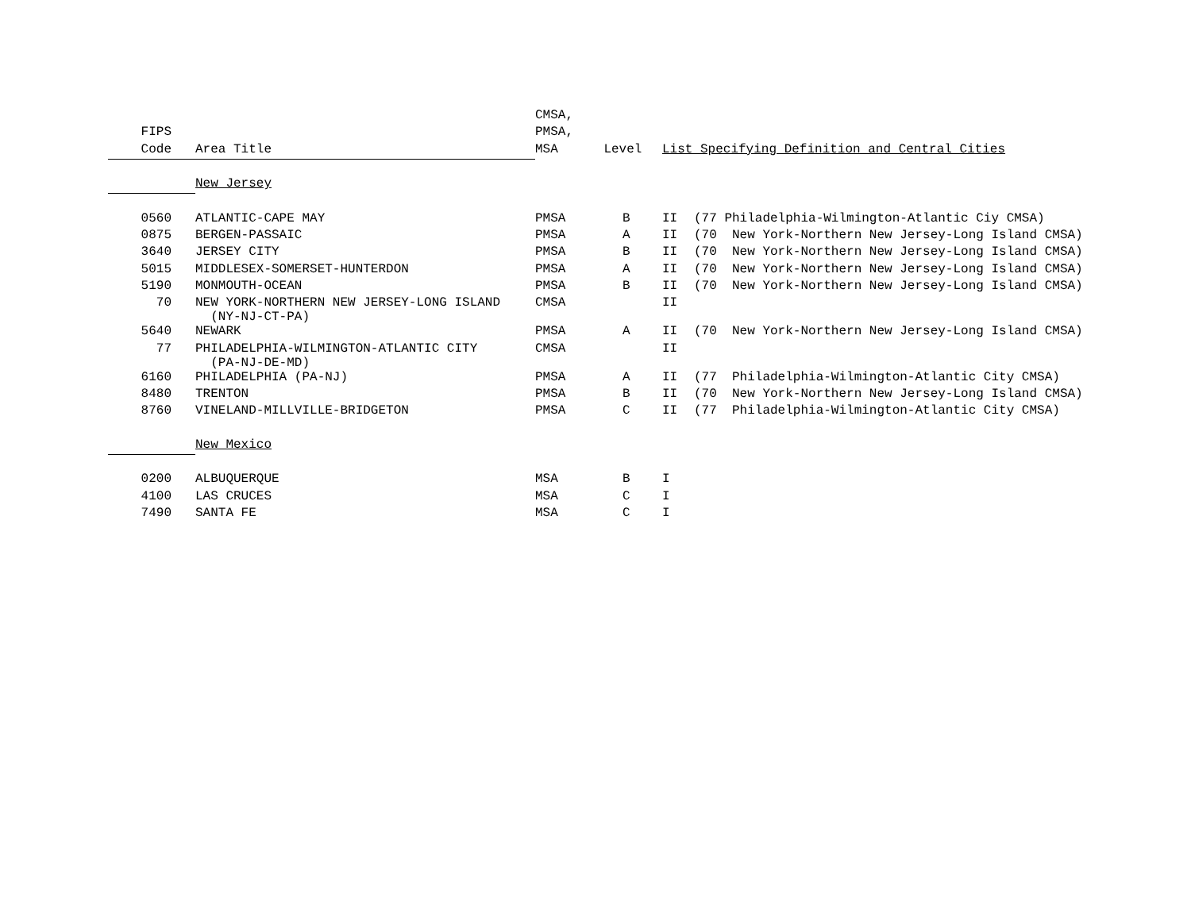| | | CMSA, | | | | |
| --- | --- | --- | --- | --- | --- | --- |
| FIPS | | PMSA, | | | | |
| Code | Area Title | MSA Level | | List Specifying Definition and Central Cities | | |
| | New Jersey | | | | | |
| 0560 | ATLANTIC-CAPE MAY | PMSA | B | II | (77 Philadelphia-Wilmington-Atlantic Ciy CMSA) | |
| 0875 | BERGEN-PASSAIC | PMSA | A | II | (70 New York-Northern New Jersey-Long Island CMSA) | |
| 3640 | JERSEY CITY | PMSA | B | II | (70 New York-Northern New Jersey-Long Island CMSA) | |
| 5015 | MIDDLESEX-SOMERSET-HUNTERDON | PMSA | A | II | (70 New York-Northern New Jersey-Long Island CMSA) | |
| 5190 | MONMOUTH-OCEAN | PMSA | B | II | (70 New York-Northern New Jersey-Long Island CMSA) | |
| 70 | NEW YORK-NORTHERN NEW JERSEY-LONG ISLAND (NY-NJ-CT-PA) | CMSA | | II | | |
| 5640 | NEWARK | PMSA | A | II | (70 New York-Northern New Jersey-Long Island CMSA) | |
| 77 | PHILADELPHIA-WILMINGTON-ATLANTIC CITY (PA-NJ-DE-MD) | CMSA | | II | | |
| 6160 | PHILADELPHIA (PA-NJ) | PMSA | A | II | (77 Philadelphia-Wilmington-Atlantic City CMSA) | |
| 8480 | TRENTON | PMSA | B | II | (70 New York-Northern New Jersey-Long Island CMSA) | |
| 8760 | VINELAND-MILLVILLE-BRIDGETON | PMSA | C | II | (77 Philadelphia-Wilmington-Atlantic City CMSA) | |
| | New Mexico | | | | | |
| 0200 | ALBUQUERQUE | MSA | B | I | | |
| 4100 | LAS CRUCES | MSA | C | I | | |
| 7490 | SANTA FE | MSA | C | I | | |